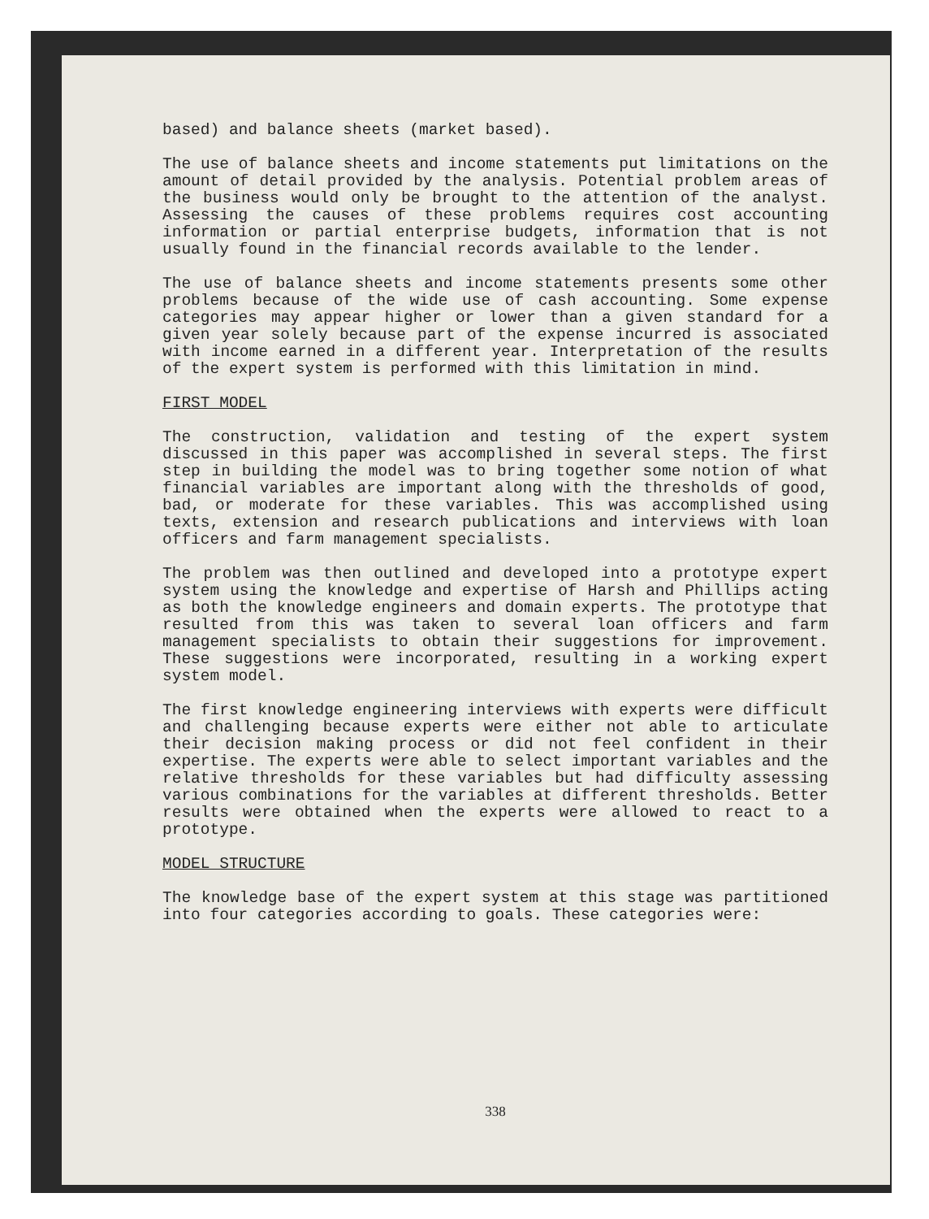based) and balance sheets (market based).
The use of balance sheets and income statements put limitations on the amount of detail provided by the analysis. Potential problem areas of the business would only be brought to the attention of the analyst. Assessing the causes of these problems requires cost accounting information or partial enterprise budgets, information that is not usually found in the financial records available to the lender.
The use of balance sheets and income statements presents some other problems because of the wide use of cash accounting. Some expense categories may appear higher or lower than a given standard for a given year solely because part of the expense incurred is associated with income earned in a different year. Interpretation of the results of the expert system is performed with this limitation in mind.
FIRST MODEL
The construction, validation and testing of the expert system discussed in this paper was accomplished in several steps. The first step in building the model was to bring together some notion of what financial variables are important along with the thresholds of good, bad, or moderate for these variables. This was accomplished using texts, extension and research publications and interviews with loan officers and farm management specialists.
The problem was then outlined and developed into a prototype expert system using the knowledge and expertise of Harsh and Phillips acting as both the knowledge engineers and domain experts. The prototype that resulted from this was taken to several loan officers and farm management specialists to obtain their suggestions for improvement. These suggestions were incorporated, resulting in a working expert system model.
The first knowledge engineering interviews with experts were difficult and challenging because experts were either not able to articulate their decision making process or did not feel confident in their expertise. The experts were able to select important variables and the relative thresholds for these variables but had difficulty assessing various combinations for the variables at different thresholds. Better results were obtained when the experts were allowed to react to a prototype.
MODEL STRUCTURE
The knowledge base of the expert system at this stage was partitioned into four categories according to goals. These categories were:
338